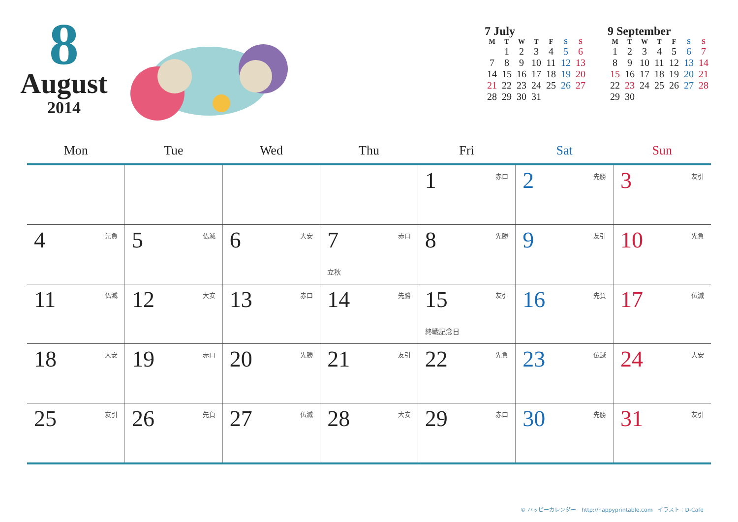8
August
2014
7 July
| M | T | W | T | F | S | S |
| --- | --- | --- | --- | --- | --- | --- |
| | 1 | 2 | 3 | 4 | 5 | 6 |
| 7 | 8 | 9 | 10 | 11 | 12 | 13 |
| 14 | 15 | 16 | 17 | 18 | 19 | 20 |
| 21 | 22 | 23 | 24 | 25 | 26 | 27 |
| 28 | 29 | 30 | 31 | | | |
9 September
| M | T | W | T | F | S | S |
| --- | --- | --- | --- | --- | --- | --- |
| 1 | 2 | 3 | 4 | 5 | 6 | 7 |
| 8 | 9 | 10 | 11 | 12 | 13 | 14 |
| 15 | 16 | 17 | 18 | 19 | 20 | 21 |
| 22 | 23 | 24 | 25 | 26 | 27 | 28 |
| 29 | 30 | | | | | |
| Mon | Tue | Wed | Thu | Fri | Sat | Sun |
| --- | --- | --- | --- | --- | --- | --- |
| | | | | 1 赤口 | 2 先勝 | 3 友引 |
| 4 先負 | 5 仏滅 | 6 大安 | 7 赤口 立秋 | 8 先勝 | 9 友引 | 10 先負 |
| 11 仏滅 | 12 大安 | 13 赤口 | 14 先勝 | 15 友引 終戦記念日 | 16 先負 | 17 仏滅 |
| 18 大安 | 19 赤口 | 20 先勝 | 21 友引 | 22 先負 | 23 仏滅 | 24 大安 |
| 25 友引 | 26 先負 | 27 仏滅 | 28 大安 | 29 赤口 | 30 先勝 | 31 友引 |
© ハッピーカレンダー　http://happyprintable.com　イラスト：D-Cafe